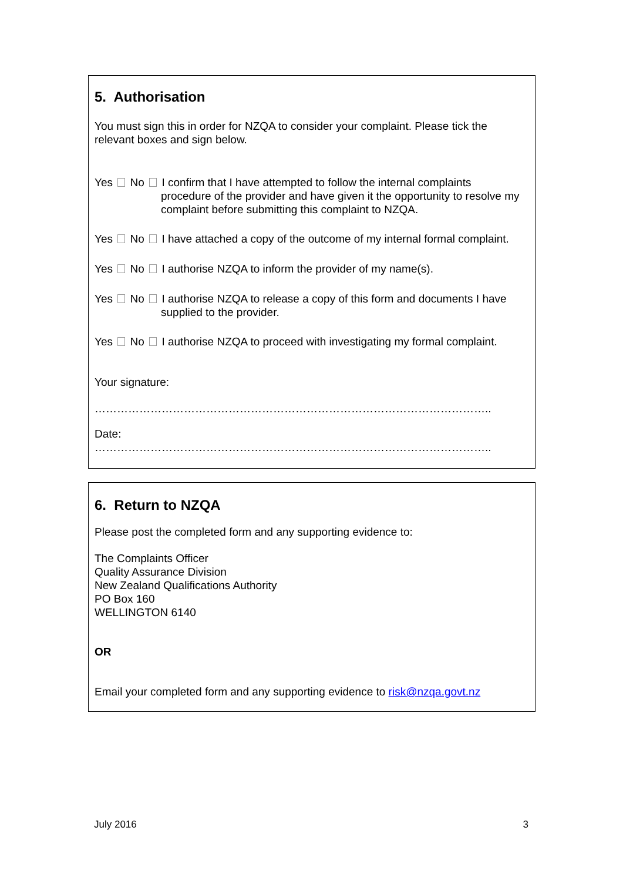5. Authorisation
You must sign this in order for NZQA to consider your complaint. Please tick the relevant boxes and sign below.
Yes No I confirm that I have attempted to follow the internal complaints
procedure of the provider and have given it the opportunity to resolve my complaint before submitting this complaint to NZQA.
Yes No I have attached a copy of the outcome of my internal formal complaint.
Yes No I authorise NZQA to inform the provider of my name(s).
Yes No I authorise NZQA to release a copy of this form and documents I have
supplied to the provider.
Yes No I authorise NZQA to proceed with investigating my formal complaint.
Your signature:
……………………………………………………………………………………………..
Date:
……………………………………………………………………………………………..
6. Return to NZQA
Please post the completed form and any supporting evidence to:
The Complaints Officer
Quality Assurance Division
New Zealand Qualifications Authority
PO Box 160
WELLINGTON 6140
OR
Email your completed form and any supporting evidence to risk@nzqa.govt.nz
July 2016 3